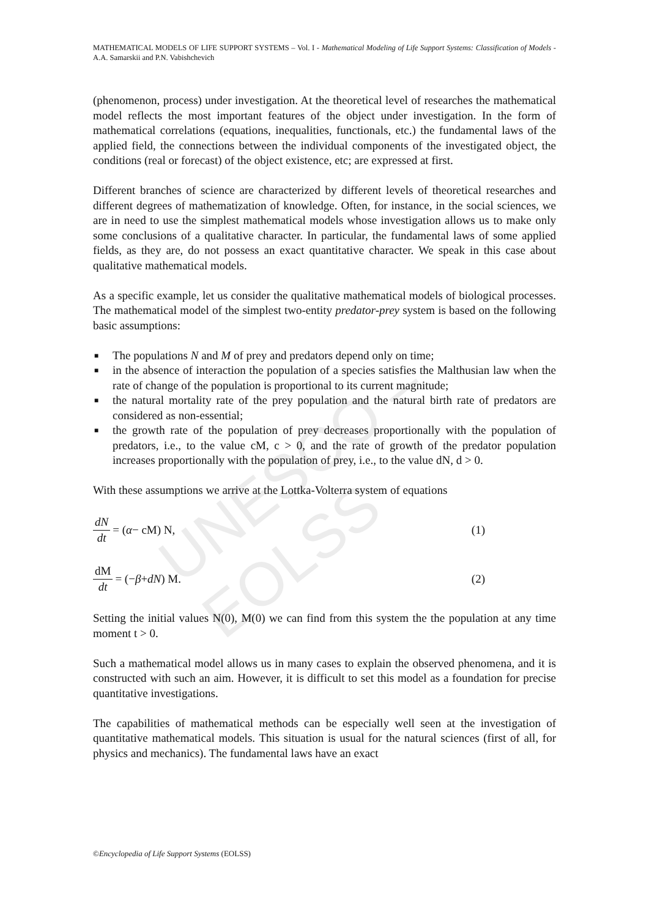UNESCO – EOLSS
MATHEMATICAL MODELS OF LIFE SUPPORT SYSTEMS – Vol. I - Mathematical Modeling of Life Support Systems: Classification of Models - A.A. Samarskii and P.N. Vabishchevich
(phenomenon, process) under investigation. At the theoretical level of researches the mathematical model reflects the most important features of the object under investigation. In the form of mathematical correlations (equations, inequalities, functionals, etc.) the fundamental laws of the applied field, the connections between the individual components of the investigated object, the conditions (real or forecast) of the object existence, etc; are expressed at first.
Different branches of science are characterized by different levels of theoretical researches and different degrees of mathematization of knowledge. Often, for instance, in the social sciences, we are in need to use the simplest mathematical models whose investigation allows us to make only some conclusions of a qualitative character. In particular, the fundamental laws of some applied fields, as they are, do not possess an exact quantitative character. We speak in this case about qualitative mathematical models.
As a specific example, let us consider the qualitative mathematical models of biological processes. The mathematical model of the simplest two-entity predator-prey system is based on the following basic assumptions:
■ The populations N and M of prey and predators depend only on time;
■ in the absence of interaction the population of a species satisfies the Malthusian law when the rate of change of the population is proportional to its current magnitude;
■ the natural mortality rate of the prey population and the natural birth rate of predators are considered as non-essential;
■ the growth rate of the population of prey decreases proportionally with the population of predators, i.e., to the value cM, c > 0, and the rate of growth of the predator population increases proportionally with the population of prey, i.e., to the value dN, d > 0.
With these assumptions we arrive at the Lottka-Volterra system of equations
dN dt = (α − cM) N, (1)
dM dt = (− β + dN) M. (2)
Setting the initial values N(0), M(0) we can find from this system the the population at any time moment t > 0.
Such a mathematical model allows us in many cases to explain the observed phenomena, and it is constructed with such an aim. However, it is difficult to set this model as a foundation for precise quantitative investigations.
The capabilities of mathematical methods can be especially well seen at the investigation of quantitative mathematical models. This situation is usual for the natural sciences (first of all, for physics and mechanics). The fundamental laws have an exact
©Encyclopedia of Life Support Systems (EOLSS)